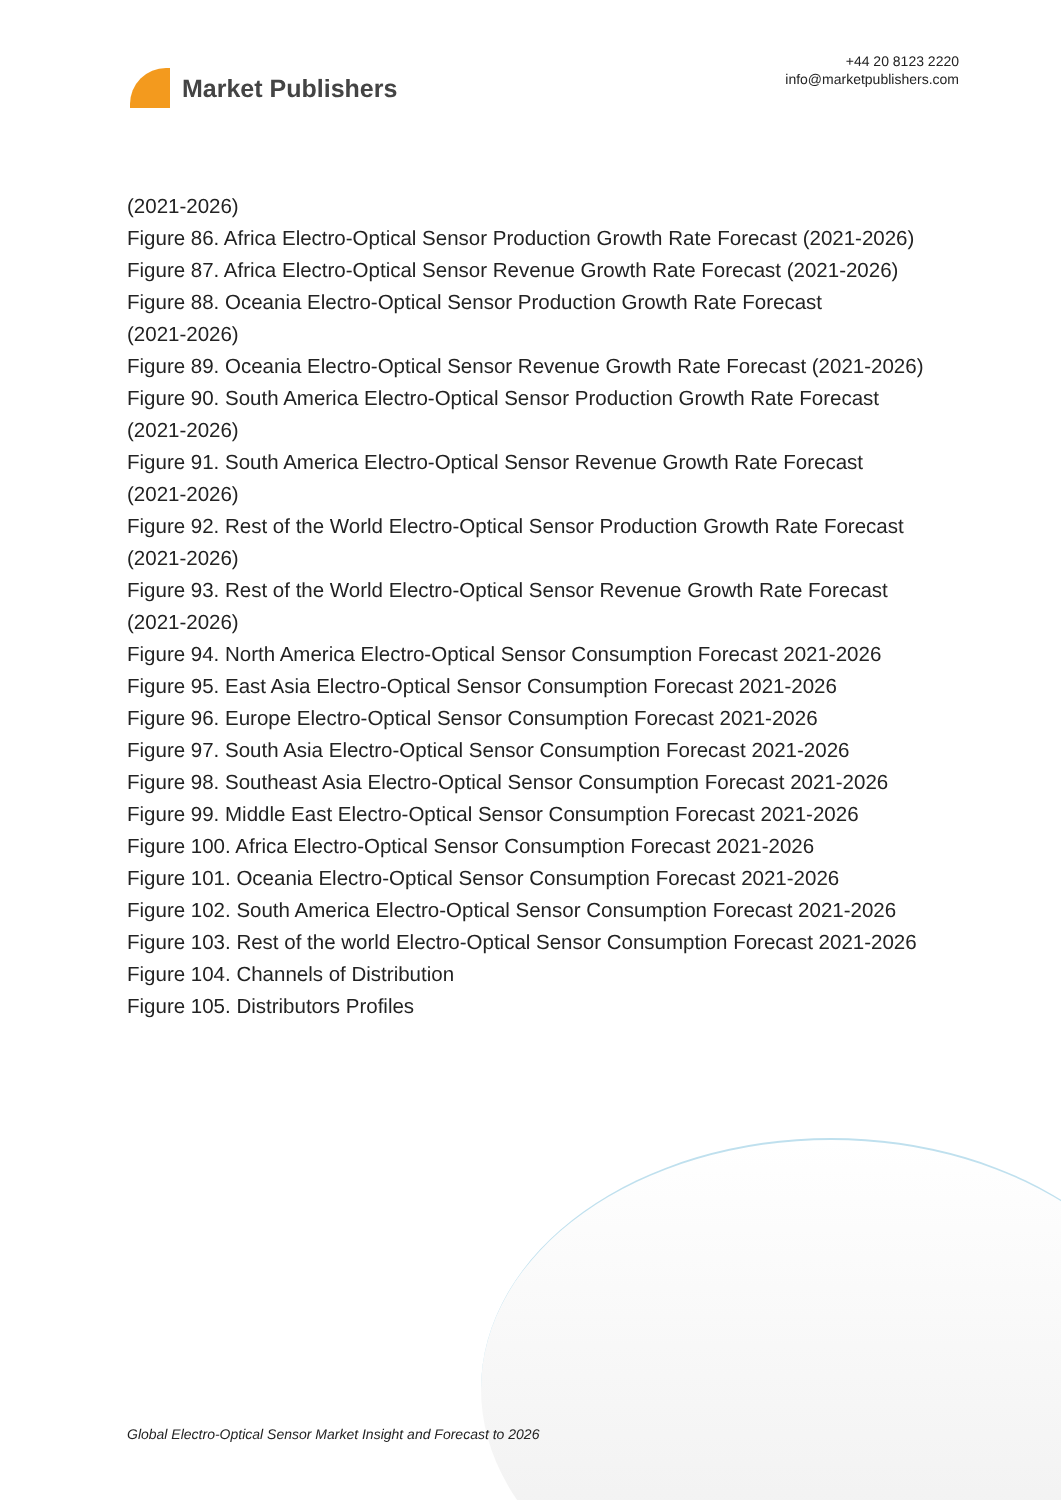Market Publishers
+44 20 8123 2220
info@marketpublishers.com
(2021-2026)
Figure 86. Africa Electro-Optical Sensor Production Growth Rate Forecast (2021-2026)
Figure 87. Africa Electro-Optical Sensor Revenue Growth Rate Forecast (2021-2026)
Figure 88. Oceania Electro-Optical Sensor Production Growth Rate Forecast
(2021-2026)
Figure 89. Oceania Electro-Optical Sensor Revenue Growth Rate Forecast (2021-2026)
Figure 90. South America Electro-Optical Sensor Production Growth Rate Forecast
(2021-2026)
Figure 91. South America Electro-Optical Sensor Revenue Growth Rate Forecast
(2021-2026)
Figure 92. Rest of the World Electro-Optical Sensor Production Growth Rate Forecast
(2021-2026)
Figure 93. Rest of the World Electro-Optical Sensor Revenue Growth Rate Forecast
(2021-2026)
Figure 94. North America Electro-Optical Sensor Consumption Forecast 2021-2026
Figure 95. East Asia Electro-Optical Sensor Consumption Forecast 2021-2026
Figure 96. Europe Electro-Optical Sensor Consumption Forecast 2021-2026
Figure 97. South Asia Electro-Optical Sensor Consumption Forecast 2021-2026
Figure 98. Southeast Asia Electro-Optical Sensor Consumption Forecast 2021-2026
Figure 99. Middle East Electro-Optical Sensor Consumption Forecast 2021-2026
Figure 100. Africa Electro-Optical Sensor Consumption Forecast 2021-2026
Figure 101. Oceania Electro-Optical Sensor Consumption Forecast 2021-2026
Figure 102. South America Electro-Optical Sensor Consumption Forecast 2021-2026
Figure 103. Rest of the world Electro-Optical Sensor Consumption Forecast 2021-2026
Figure 104. Channels of Distribution
Figure 105. Distributors Profiles
Global Electro-Optical Sensor Market Insight and Forecast to 2026